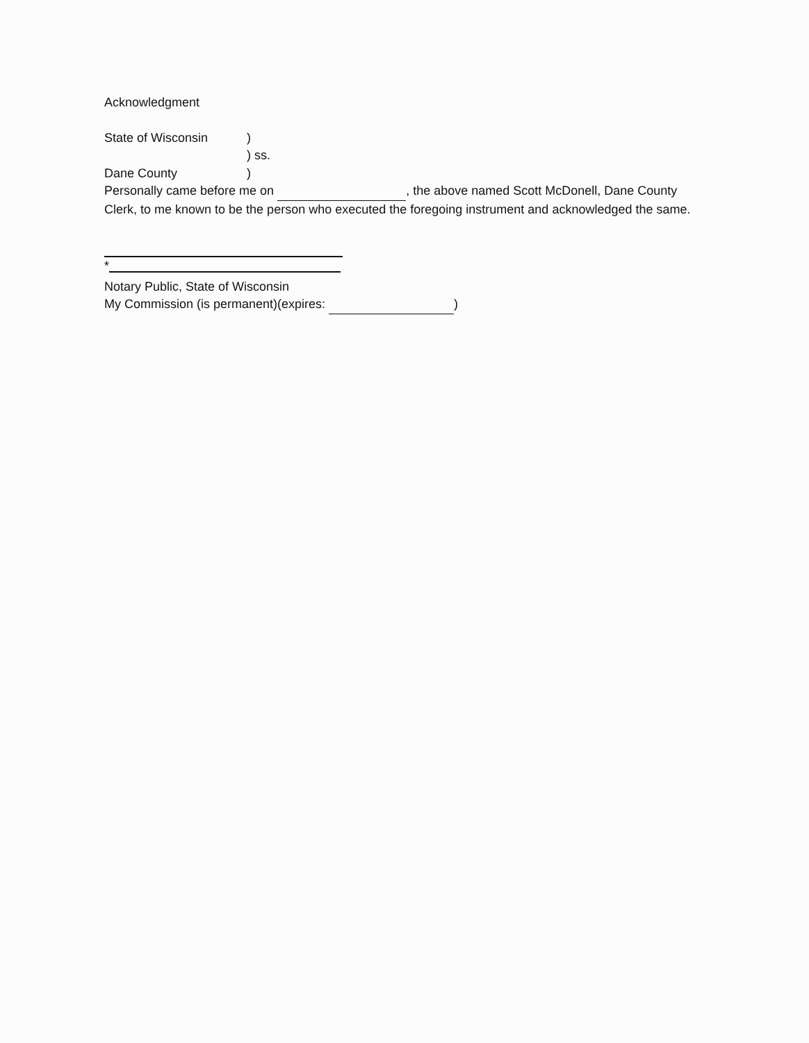Acknowledgment
State of Wisconsin)
) ss.
Dane County)
Personally came before me on , the above named Scott McDonell, Dane County Clerk, to me known to be the person who executed the foregoing instrument and acknowledged the same.
*
Notary Public, State of Wisconsin
My Commission (is permanent)(expires: )